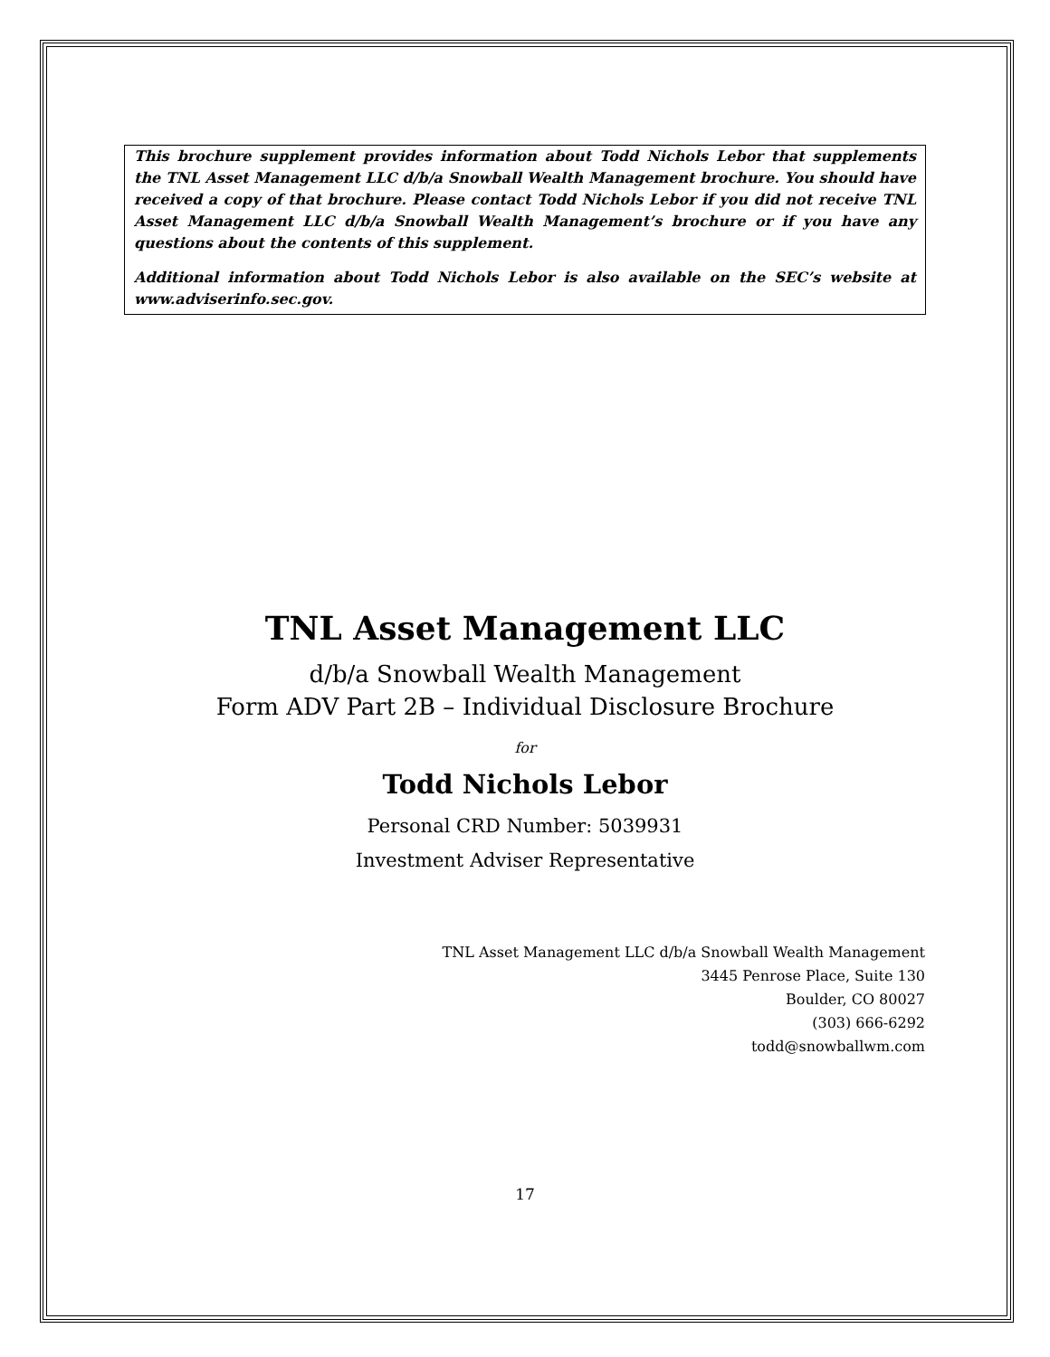This brochure supplement provides information about Todd Nichols Lebor that supplements the TNL Asset Management LLC d/b/a Snowball Wealth Management brochure. You should have received a copy of that brochure. Please contact Todd Nichols Lebor if you did not receive TNL Asset Management LLC d/b/a Snowball Wealth Management’s brochure or if you have any questions about the contents of this supplement.
Additional information about Todd Nichols Lebor is also available on the SEC’s website at www.adviserinfo.sec.gov.
TNL Asset Management LLC
d/b/a Snowball Wealth Management
Form ADV Part 2B – Individual Disclosure Brochure
for
Todd Nichols Lebor
Personal CRD Number: 5039931
Investment Adviser Representative
TNL Asset Management LLC d/b/a Snowball Wealth Management
3445 Penrose Place, Suite 130
Boulder, CO 80027
(303) 666-6292
todd@snowballwm.com
17